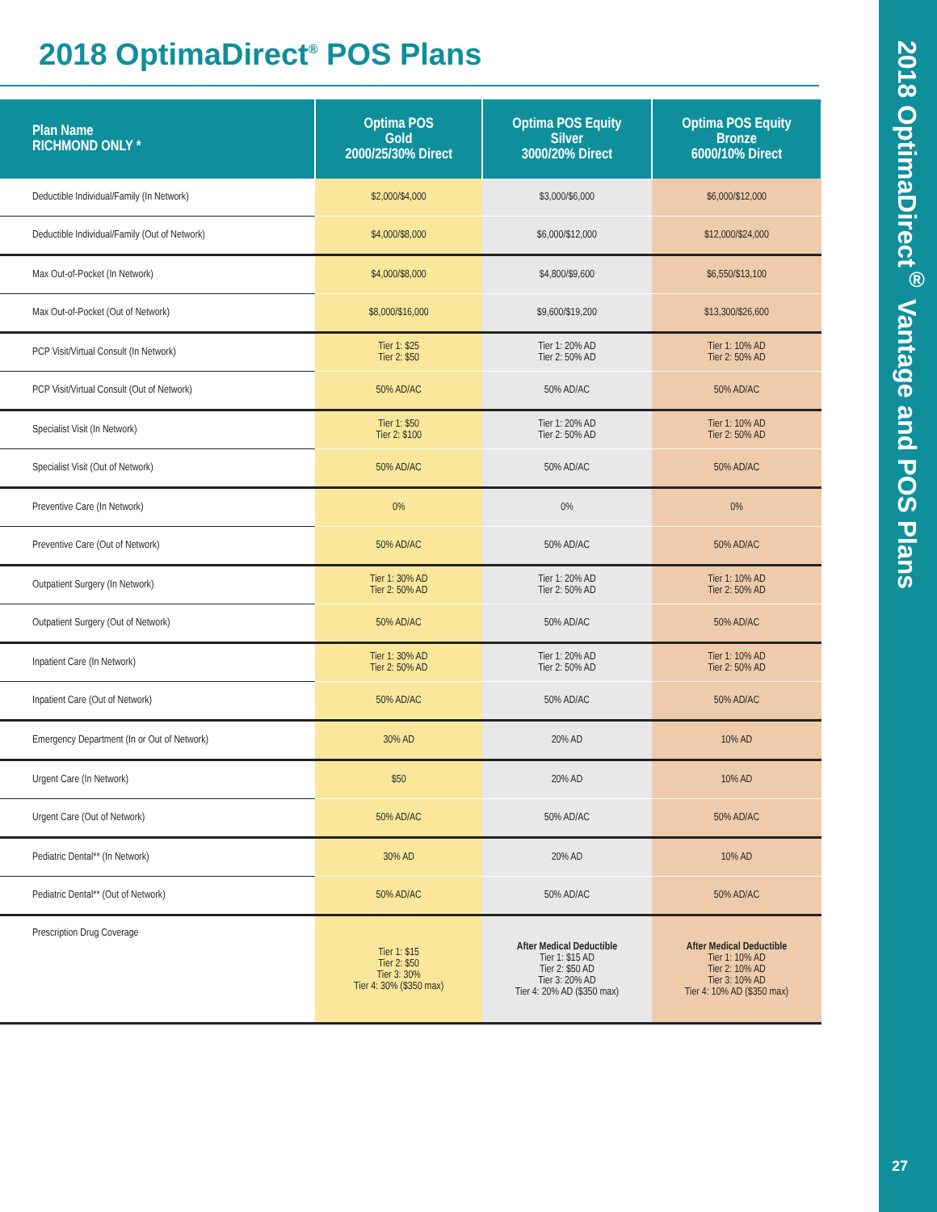2018 OptimaDirect<sup>®</sup> Vantage and POS Plans
2018 OptimaDirect<sup>®</sup> POS Plans
| Plan Name RICHMOND ONLY * | Optima POS Gold 2000/25/30% Direct | Optima POS Equity Silver 3000/20% Direct | Optima POS Equity Bronze 6000/10% Direct |
| --- | --- | --- | --- |
| Deductible Individual/Family (In Network) | $2,000/$4,000 | $3,000/$6,000 | $6,000/$12,000 |
| Deductible Individual/Family (Out of Network) | $4,000/$8,000 | $6,000/$12,000 | $12,000/$24,000 |
| Max Out-of-Pocket (In Network) | $4,000/$8,000 | $4,800/$9,600 | $6,550/$13,100 |
| Max Out-of-Pocket (Out of Network) | $8,000/$16,000 | $9,600/$19,200 | $13,300/$26,600 |
| PCP Visit/Virtual Consult (In Network) | Tier 1: $25 Tier 2: $50 | Tier 1: 20% AD Tier 2: 50% AD | Tier 1: 10% AD Tier 2: 50% AD |
| PCP Visit/Virtual Consult (Out of Network) | 50% AD/AC | 50% AD/AC | 50% AD/AC |
| Specialist Visit (In Network) | Tier 1: $50 Tier 2: $100 | Tier 1: 20% AD Tier 2: 50% AD | Tier 1: 10% AD Tier 2: 50% AD |
| Specialist Visit (Out of Network) | 50% AD/AC | 50% AD/AC | 50% AD/AC |
| Preventive Care (In Network) | 0% | 0% | 0% |
| Preventive Care (Out of Network) | 50% AD/AC | 50% AD/AC | 50% AD/AC |
| Outpatient Surgery (In Network) | Tier 1: 30% AD Tier 2: 50% AD | Tier 1: 20% AD Tier 2: 50% AD | Tier 1: 10% AD Tier 2: 50% AD |
| Outpatient Surgery (Out of Network) | 50% AD/AC | 50% AD/AC | 50% AD/AC |
| Inpatient Care (In Network) | Tier 1: 30% AD Tier 2: 50% AD | Tier 1: 20% AD Tier 2: 50% AD | Tier 1: 10% AD Tier 2: 50% AD |
| Inpatient Care (Out of Network) | 50% AD/AC | 50% AD/AC | 50% AD/AC |
| Emergency Department (In or Out of Network) | 30% AD | 20% AD | 10% AD |
| Urgent Care (In Network) | $50 | 20% AD | 10% AD |
| Urgent Care (Out of Network) | 50% AD/AC | 50% AD/AC | 50% AD/AC |
| Pediatric Dental** (In Network) | 30% AD | 20% AD | 10% AD |
| Pediatric Dental** (Out of Network) | 50% AD/AC | 50% AD/AC | 50% AD/AC |
| Prescription Drug Coverage | Tier 1: $15 Tier 2: $50 Tier 3: 30% Tier 4: 30% ($350 max) | After Medical Deductible Tier 1: $15 AD Tier 2: $50 AD Tier 3: 20% AD Tier 4: 20% AD ($350 max) | After Medical Deductible Tier 1: 10% AD Tier 2: 10% AD Tier 3: 10% AD Tier 4: 10% AD ($350 max) |
27